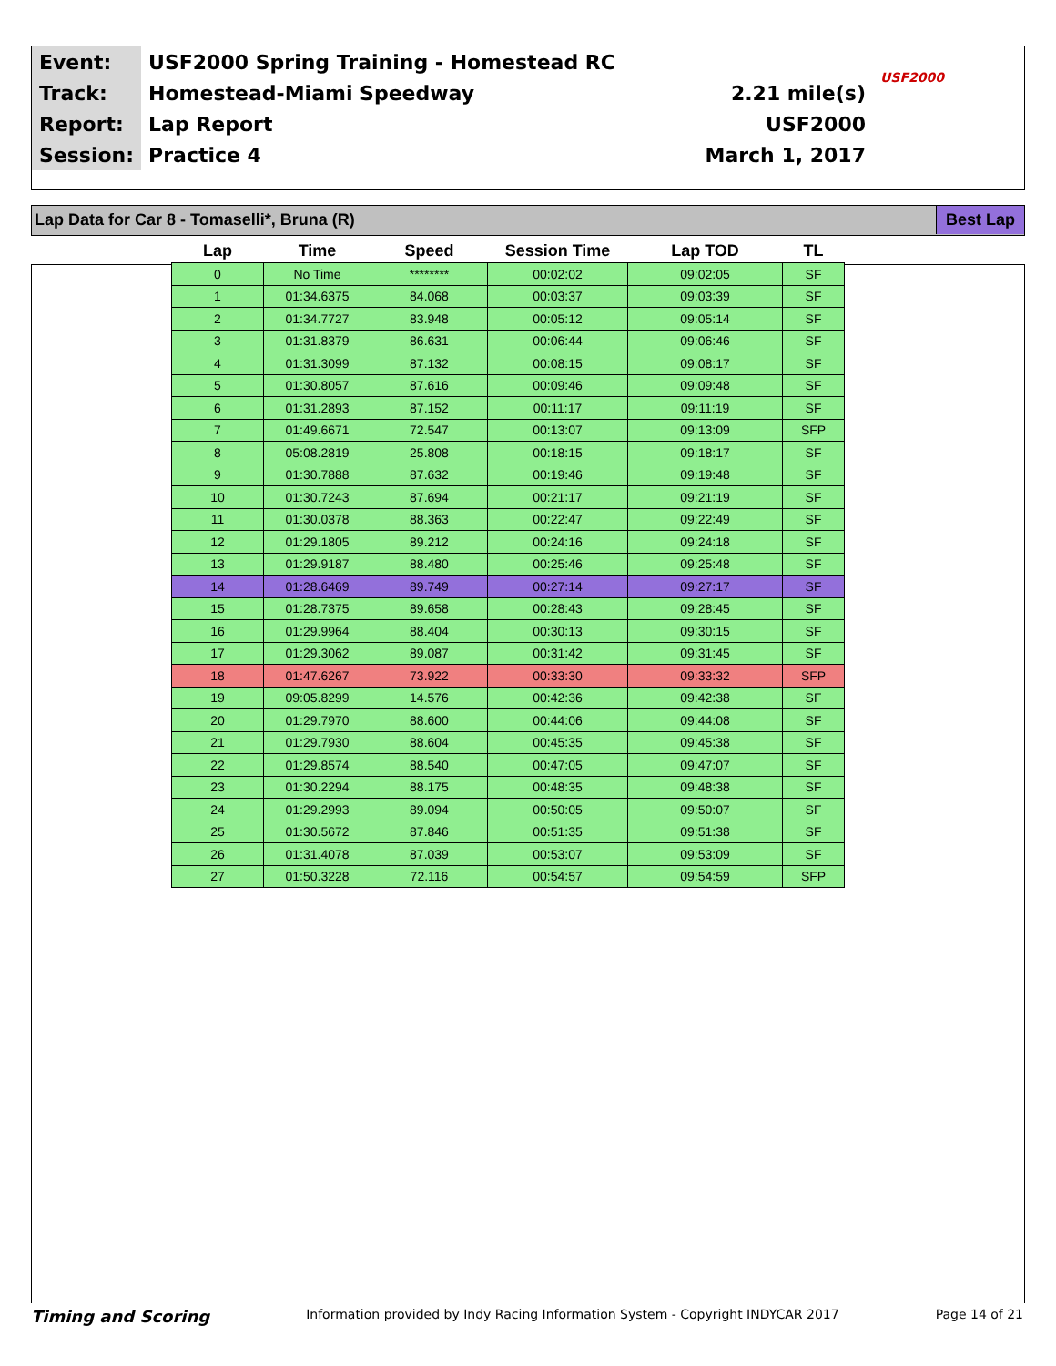| Event: | USF2000 Spring Training - Homestead RC | | USF2000 |
| Track: | Homestead-Miami Speedway | 2.21 mile(s) | |
| Report: | Lap Report | USF2000 | |
| Session: | Practice 4 | March 1, 2017 | |
Lap Data for Car 8 - Tomaselli*, Bruna (R) Best Lap
| Lap | Time | Speed | Session Time | Lap TOD | TL |
| --- | --- | --- | --- | --- | --- |
| 0 | No Time | ******** | 00:02:02 | 09:02:05 | SF |
| 1 | 01:34.6375 | 84.068 | 00:03:37 | 09:03:39 | SF |
| 2 | 01:34.7727 | 83.948 | 00:05:12 | 09:05:14 | SF |
| 3 | 01:31.8379 | 86.631 | 00:06:44 | 09:06:46 | SF |
| 4 | 01:31.3099 | 87.132 | 00:08:15 | 09:08:17 | SF |
| 5 | 01:30.8057 | 87.616 | 00:09:46 | 09:09:48 | SF |
| 6 | 01:31.2893 | 87.152 | 00:11:17 | 09:11:19 | SF |
| 7 | 01:49.6671 | 72.547 | 00:13:07 | 09:13:09 | SFP |
| 8 | 05:08.2819 | 25.808 | 00:18:15 | 09:18:17 | SF |
| 9 | 01:30.7888 | 87.632 | 00:19:46 | 09:19:48 | SF |
| 10 | 01:30.7243 | 87.694 | 00:21:17 | 09:21:19 | SF |
| 11 | 01:30.0378 | 88.363 | 00:22:47 | 09:22:49 | SF |
| 12 | 01:29.1805 | 89.212 | 00:24:16 | 09:24:18 | SF |
| 13 | 01:29.9187 | 88.480 | 00:25:46 | 09:25:48 | SF |
| 14 | 01:28.6469 | 89.749 | 00:27:14 | 09:27:17 | SF |
| 15 | 01:28.7375 | 89.658 | 00:28:43 | 09:28:45 | SF |
| 16 | 01:29.9964 | 88.404 | 00:30:13 | 09:30:15 | SF |
| 17 | 01:29.3062 | 89.087 | 00:31:42 | 09:31:45 | SF |
| 18 | 01:47.6267 | 73.922 | 00:33:30 | 09:33:32 | SFP |
| 19 | 09:05.8299 | 14.576 | 00:42:36 | 09:42:38 | SF |
| 20 | 01:29.7970 | 88.600 | 00:44:06 | 09:44:08 | SF |
| 21 | 01:29.7930 | 88.604 | 00:45:35 | 09:45:38 | SF |
| 22 | 01:29.8574 | 88.540 | 00:47:05 | 09:47:07 | SF |
| 23 | 01:30.2294 | 88.175 | 00:48:35 | 09:48:38 | SF |
| 24 | 01:29.2993 | 89.094 | 00:50:05 | 09:50:07 | SF |
| 25 | 01:30.5672 | 87.846 | 00:51:35 | 09:51:38 | SF |
| 26 | 01:31.4078 | 87.039 | 00:53:07 | 09:53:09 | SF |
| 27 | 01:50.3228 | 72.116 | 00:54:57 | 09:54:59 | SFP |
Timing and Scoring Information provided by Indy Racing Information System - Copyright INDYCAR 2017 Page 14 of 21